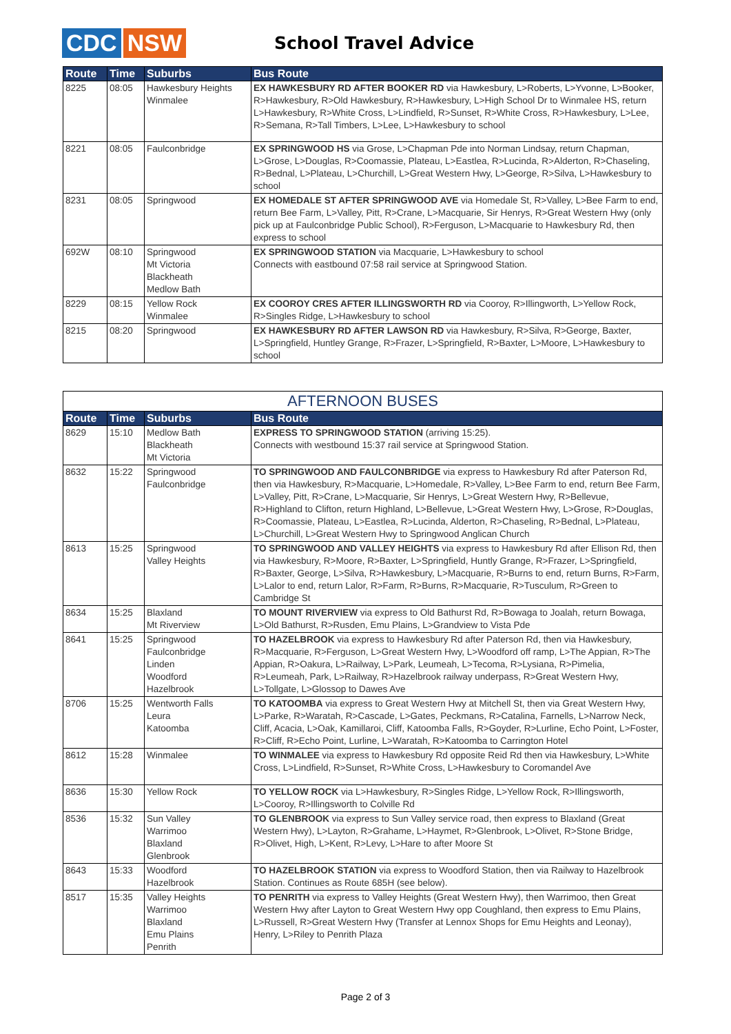CDC NSW
School Travel Advice
| Route | Time | Suburbs | Bus Route |
| --- | --- | --- | --- |
| 8225 | 08:05 | Hawkesbury Heights Winmalee | EX HAWKESBURY RD AFTER BOOKER RD via Hawkesbury, L>Roberts, L>Yvonne, L>Booker, R>Hawkesbury, R>Old Hawkesbury, R>Hawkesbury, L>High School Dr to Winmalee HS, return L>Hawkesbury, R>White Cross, L>Lindfield, R>Sunset, R>White Cross, R>Hawkesbury, L>Lee, R>Semana, R>Tall Timbers, L>Lee, L>Hawkesbury to school |
| 8221 | 08:05 | Faulconbridge | EX SPRINGWOOD HS via Grose, L>Chapman Pde into Norman Lindsay, return Chapman, L>Grose, L>Douglas, R>Coomassie, Plateau, L>Eastlea, R>Lucinda, R>Alderton, R>Chaseling, R>Bednal, L>Plateau, L>Churchill, L>Great Western Hwy, L>George, R>Silva, L>Hawkesbury to school |
| 8231 | 08:05 | Springwood | EX HOMEDALE ST AFTER SPRINGWOOD AVE via Homedale St, R>Valley, L>Bee Farm to end, return Bee Farm, L>Valley, Pitt, R>Crane, L>Macquarie, Sir Henrys, R>Great Western Hwy (only pick up at Faulconbridge Public School), R>Ferguson, L>Macquarie to Hawkesbury Rd, then express to school |
| 692W | 08:10 | Springwood Mt Victoria Blackheath Medlow Bath | EX SPRINGWOOD STATION via Macquarie, L>Hawkesbury to school Connects with eastbound 07:58 rail service at Springwood Station. |
| 8229 | 08:15 | Yellow Rock Winmalee | EX COOROY CRES AFTER ILLINGSWORTH RD via Cooroy, R>Illingworth, L>Yellow Rock, R>Singles Ridge, L>Hawkesbury to school |
| 8215 | 08:20 | Springwood | EX HAWKESBURY RD AFTER LAWSON RD via Hawkesbury, R>Silva, R>George, Baxter, L>Springfield, Huntley Grange, R>Frazer, L>Springfield, R>Baxter, L>Moore, L>Hawkesbury to school |
| AFTERNOON BUSES | | | |
| --- | --- | --- | --- |
| Route | Time | Suburbs | Bus Route |
| 8629 | 15:10 | Medlow Bath Blackheath Mt Victoria | EXPRESS TO SPRINGWOOD STATION (arriving 15:25). Connects with westbound 15:37 rail service at Springwood Station. |
| 8632 | 15:22 | Springwood Faulconbridge | TO SPRINGWOOD AND FAULCONBRIDGE via express to Hawkesbury Rd after Paterson Rd, then via Hawkesbury, R>Macquarie, L>Homedale, R>Valley, L>Bee Farm to end, return Bee Farm, L>Valley, Pitt, R>Crane, L>Macquarie, Sir Henrys, L>Great Western Hwy, R>Bellevue, R>Highland to Clifton, return Highland, L>Bellevue, L>Great Western Hwy, L>Grose, R>Douglas, R>Coomassie, Plateau, L>Eastlea, R>Lucinda, Alderton, R>Chaseling, R>Bednal, L>Plateau, L>Churchill, L>Great Western Hwy to Springwood Anglican Church |
| 8613 | 15:25 | Springwood Valley Heights | TO SPRINGWOOD AND VALLEY HEIGHTS via express to Hawkesbury Rd after Ellison Rd, then via Hawkesbury, R>Moore, R>Baxter, L>Springfield, Huntly Grange, R>Frazer, L>Springfield, R>Baxter, George, L>Silva, R>Hawkesbury, L>Macquarie, R>Burns to end, return Burns, R>Farm, L>Lalor to end, return Lalor, R>Farm, R>Burns, R>Macquarie, R>Tusculum, R>Green to Cambridge St |
| 8634 | 15:25 | Blaxland Mt Riverview | TO MOUNT RIVERVIEW via express to Old Bathurst Rd, R>Bowaga to Joalah, return Bowaga, L>Old Bathurst, R>Rusden, Emu Plains, L>Grandview to Vista Pde |
| 8641 | 15:25 | Springwood Faulconbridge Linden Woodford Hazelbrook | TO HAZELBROOK via express to Hawkesbury Rd after Paterson Rd, then via Hawkesbury, R>Macquarie, R>Ferguson, L>Great Western Hwy, L>Woodford off ramp, L>The Appian, R>The Appian, R>Oakura, L>Railway, L>Park, Leumeah, L>Tecoma, R>Lysiana, R>Pimelia, R>Leumeah, Park, L>Railway, R>Hazelbrook railway underpass, R>Great Western Hwy, L>Tollgate, L>Glossop to Dawes Ave |
| 8706 | 15:25 | Wentworth Falls Leura Katoomba | TO KATOOMBA via express to Great Western Hwy at Mitchell St, then via Great Western Hwy, L>Parke, R>Waratah, R>Cascade, L>Gates, Peckmans, R>Catalina, Farnells, L>Narrow Neck, Cliff, Acacia, L>Oak, Kamillaroi, Cliff, Katoomba Falls, R>Goyder, R>Lurline, Echo Point, L>Foster, R>Cliff, R>Echo Point, Lurline, L>Waratah, R>Katoomba to Carrington Hotel |
| 8612 | 15:28 | Winmalee | TO WINMALEE via express to Hawkesbury Rd opposite Reid Rd then via Hawkesbury, L>White Cross, L>Lindfield, R>Sunset, R>White Cross, L>Hawkesbury to Coromandel Ave |
| 8636 | 15:30 | Yellow Rock | TO YELLOW ROCK via L>Hawkesbury, R>Singles Ridge, L>Yellow Rock, R>Illingsworth, L>Cooroy, R>Illingsworth to Colville Rd |
| 8536 | 15:32 | Sun Valley Warrimoo Blaxland Glenbrook | TO GLENBROOK via express to Sun Valley service road, then express to Blaxland (Great Western Hwy), L>Layton, R>Grahame, L>Haymet, R>Glenbrook, L>Olivet, R>Stone Bridge, R>Olivet, High, L>Kent, R>Levy, L>Hare to after Moore St |
| 8643 | 15:33 | Woodford Hazelbrook | TO HAZELBROOK STATION via express to Woodford Station, then via Railway to Hazelbrook Station. Continues as Route 685H (see below). |
| 8517 | 15:35 | Valley Heights Warrimoo Blaxland Emu Plains Penrith | TO PENRITH via express to Valley Heights (Great Western Hwy), then Warrimoo, then Great Western Hwy after Layton to Great Western Hwy opp Coughland, then express to Emu Plains, L>Russell, R>Great Western Hwy (Transfer at Lennox Shops for Emu Heights and Leonay), Henry, L>Riley to Penrith Plaza |
Page 2 of 3